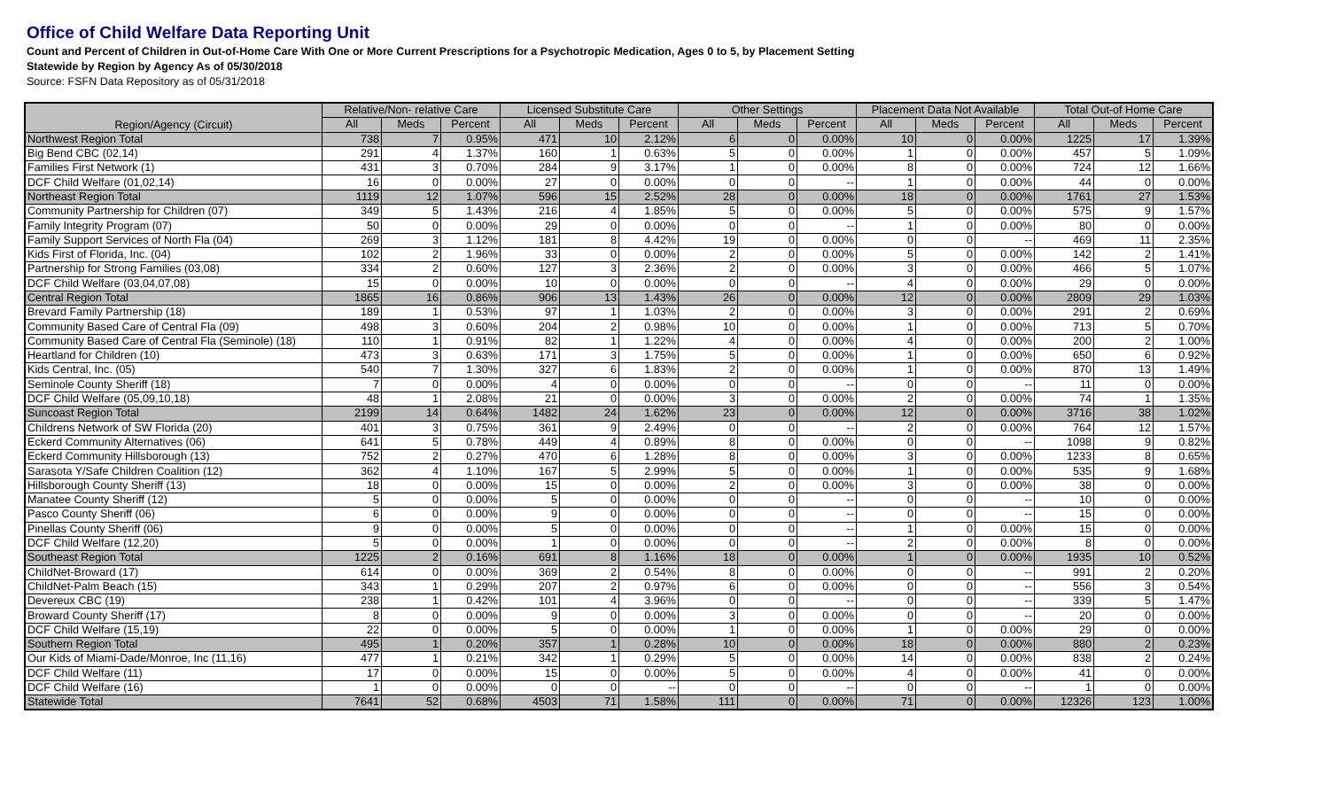Office of Child Welfare Data Reporting Unit
Count and Percent of Children in Out-of-Home Care With One or More Current Prescriptions for a Psychotropic Medication, Ages 0 to 5, by Placement Setting
Statewide by Region by Agency As of 05/30/2018
Source: FSFN Data Repository as of 05/31/2018
| Region/Agency (Circuit) | Relative/Non- relative Care | | | Licensed Substitute Care | | | Other Settings | | | Placement Data Not Available | | | Total Out-of Home Care | | |
| --- | --- | --- | --- | --- | --- | --- | --- | --- | --- | --- | --- | --- | --- | --- | --- |
| | All | Meds | Percent | All | Meds | Percent | All | Meds | Percent | All | Meds | Percent | All | Meds | Percent |
| Northwest Region Total | 738 | 7 | 0.95% | 471 | 10 | 2.12% | 6 | 0 | 0.00% | 10 | 0 | 0.00% | 1225 | 17 | 1.39% |
| Big Bend CBC (02,14) | 291 | 4 | 1.37% | 160 | 1 | 0.63% | 5 | 0 | 0.00% | 1 | 0 | 0.00% | 457 | 5 | 1.09% |
| Families First Network (1) | 431 | 3 | 0.70% | 284 | 9 | 3.17% | 1 | 0 | 0.00% | 8 | 0 | 0.00% | 724 | 12 | 1.66% |
| DCF Child Welfare (01,02,14) | 16 | 0 | 0.00% | 27 | 0 | 0.00% | 0 | 0 | -- | 1 | 0 | 0.00% | 44 | 0 | 0.00% |
| Northeast Region Total | 1119 | 12 | 1.07% | 596 | 15 | 2.52% | 28 | 0 | 0.00% | 18 | 0 | 0.00% | 1761 | 27 | 1.53% |
| Community Partnership for Children (07) | 349 | 5 | 1.43% | 216 | 4 | 1.85% | 5 | 0 | 0.00% | 5 | 0 | 0.00% | 575 | 9 | 1.57% |
| Family Integrity Program (07) | 50 | 0 | 0.00% | 29 | 0 | 0.00% | 0 | 0 | -- | 1 | 0 | 0.00% | 80 | 0 | 0.00% |
| Family Support Services of North Fla (04) | 269 | 3 | 1.12% | 181 | 8 | 4.42% | 19 | 0 | 0.00% | 0 | 0 | -- | 469 | 11 | 2.35% |
| Kids First of Florida, Inc. (04) | 102 | 2 | 1.96% | 33 | 0 | 0.00% | 2 | 0 | 0.00% | 5 | 0 | 0.00% | 142 | 2 | 1.41% |
| Partnership for Strong Families (03,08) | 334 | 2 | 0.60% | 127 | 3 | 2.36% | 2 | 0 | 0.00% | 3 | 0 | 0.00% | 466 | 5 | 1.07% |
| DCF Child Welfare (03,04,07,08) | 15 | 0 | 0.00% | 10 | 0 | 0.00% | 0 | 0 | -- | 4 | 0 | 0.00% | 29 | 0 | 0.00% |
| Central Region Total | 1865 | 16 | 0.86% | 906 | 13 | 1.43% | 26 | 0 | 0.00% | 12 | 0 | 0.00% | 2809 | 29 | 1.03% |
| Brevard Family Partnership (18) | 189 | 1 | 0.53% | 97 | 1 | 1.03% | 2 | 0 | 0.00% | 3 | 0 | 0.00% | 291 | 2 | 0.69% |
| Community Based Care of Central Fla (09) | 498 | 3 | 0.60% | 204 | 2 | 0.98% | 10 | 0 | 0.00% | 1 | 0 | 0.00% | 713 | 5 | 0.70% |
| Community Based Care of Central Fla (Seminole) (18) | 110 | 1 | 0.91% | 82 | 1 | 1.22% | 4 | 0 | 0.00% | 4 | 0 | 0.00% | 200 | 2 | 1.00% |
| Heartland for Children (10) | 473 | 3 | 0.63% | 171 | 3 | 1.75% | 5 | 0 | 0.00% | 1 | 0 | 0.00% | 650 | 6 | 0.92% |
| Kids Central, Inc. (05) | 540 | 7 | 1.30% | 327 | 6 | 1.83% | 2 | 0 | 0.00% | 1 | 0 | 0.00% | 870 | 13 | 1.49% |
| Seminole County Sheriff (18) | 7 | 0 | 0.00% | 4 | 0 | 0.00% | 0 | 0 | -- | 0 | 0 | -- | 11 | 0 | 0.00% |
| DCF Child Welfare (05,09,10,18) | 48 | 1 | 2.08% | 21 | 0 | 0.00% | 3 | 0 | 0.00% | 2 | 0 | 0.00% | 74 | 1 | 1.35% |
| Suncoast Region Total | 2199 | 14 | 0.64% | 1482 | 24 | 1.62% | 23 | 0 | 0.00% | 12 | 0 | 0.00% | 3716 | 38 | 1.02% |
| Childrens Network of SW Florida (20) | 401 | 3 | 0.75% | 361 | 9 | 2.49% | 0 | 0 | -- | 2 | 0 | 0.00% | 764 | 12 | 1.57% |
| Eckerd Community Alternatives (06) | 641 | 5 | 0.78% | 449 | 4 | 0.89% | 8 | 0 | 0.00% | 0 | 0 | -- | 1098 | 9 | 0.82% |
| Eckerd Community Hillsborough (13) | 752 | 2 | 0.27% | 470 | 6 | 1.28% | 8 | 0 | 0.00% | 3 | 0 | 0.00% | 1233 | 8 | 0.65% |
| Sarasota Y/Safe Children Coalition (12) | 362 | 4 | 1.10% | 167 | 5 | 2.99% | 5 | 0 | 0.00% | 1 | 0 | 0.00% | 535 | 9 | 1.68% |
| Hillsborough County Sheriff (13) | 18 | 0 | 0.00% | 15 | 0 | 0.00% | 2 | 0 | 0.00% | 3 | 0 | 0.00% | 38 | 0 | 0.00% |
| Manatee County Sheriff (12) | 5 | 0 | 0.00% | 5 | 0 | 0.00% | 0 | 0 | -- | 0 | 0 | -- | 10 | 0 | 0.00% |
| Pasco County Sheriff (06) | 6 | 0 | 0.00% | 9 | 0 | 0.00% | 0 | 0 | -- | 0 | 0 | -- | 15 | 0 | 0.00% |
| Pinellas County Sheriff (06) | 9 | 0 | 0.00% | 5 | 0 | 0.00% | 0 | 0 | -- | 1 | 0 | 0.00% | 15 | 0 | 0.00% |
| DCF Child Welfare (12,20) | 5 | 0 | 0.00% | 1 | 0 | 0.00% | 0 | 0 | -- | 2 | 0 | 0.00% | 8 | 0 | 0.00% |
| Southeast Region Total | 1225 | 2 | 0.16% | 691 | 8 | 1.16% | 18 | 0 | 0.00% | 1 | 0 | 0.00% | 1935 | 10 | 0.52% |
| ChildNet-Broward (17) | 614 | 0 | 0.00% | 369 | 2 | 0.54% | 8 | 0 | 0.00% | 0 | 0 | -- | 991 | 2 | 0.20% |
| ChildNet-Palm Beach (15) | 343 | 1 | 0.29% | 207 | 2 | 0.97% | 6 | 0 | 0.00% | 0 | 0 | -- | 556 | 3 | 0.54% |
| Devereux CBC (19) | 238 | 1 | 0.42% | 101 | 4 | 3.96% | 0 | 0 | -- | 0 | 0 | -- | 339 | 5 | 1.47% |
| Broward County Sheriff (17) | 8 | 0 | 0.00% | 9 | 0 | 0.00% | 3 | 0 | 0.00% | 0 | 0 | -- | 20 | 0 | 0.00% |
| DCF Child Welfare (15,19) | 22 | 0 | 0.00% | 5 | 0 | 0.00% | 1 | 0 | 0.00% | 1 | 0 | 0.00% | 29 | 0 | 0.00% |
| Southern Region Total | 495 | 1 | 0.20% | 357 | 1 | 0.28% | 10 | 0 | 0.00% | 18 | 0 | 0.00% | 880 | 2 | 0.23% |
| Our Kids of Miami-Dade/Monroe, Inc (11,16) | 477 | 1 | 0.21% | 342 | 1 | 0.29% | 5 | 0 | 0.00% | 14 | 0 | 0.00% | 838 | 2 | 0.24% |
| DCF Child Welfare (11) | 17 | 0 | 0.00% | 15 | 0 | 0.00% | 5 | 0 | 0.00% | 4 | 0 | 0.00% | 41 | 0 | 0.00% |
| DCF Child Welfare (16) | 1 | 0 | 0.00% | 0 | 0 | -- | 0 | 0 | -- | 0 | 0 | -- | 1 | 0 | 0.00% |
| Statewide Total | 7641 | 52 | 0.68% | 4503 | 71 | 1.58% | 111 | 0 | 0.00% | 71 | 0 | 0.00% | 12326 | 123 | 1.00% |